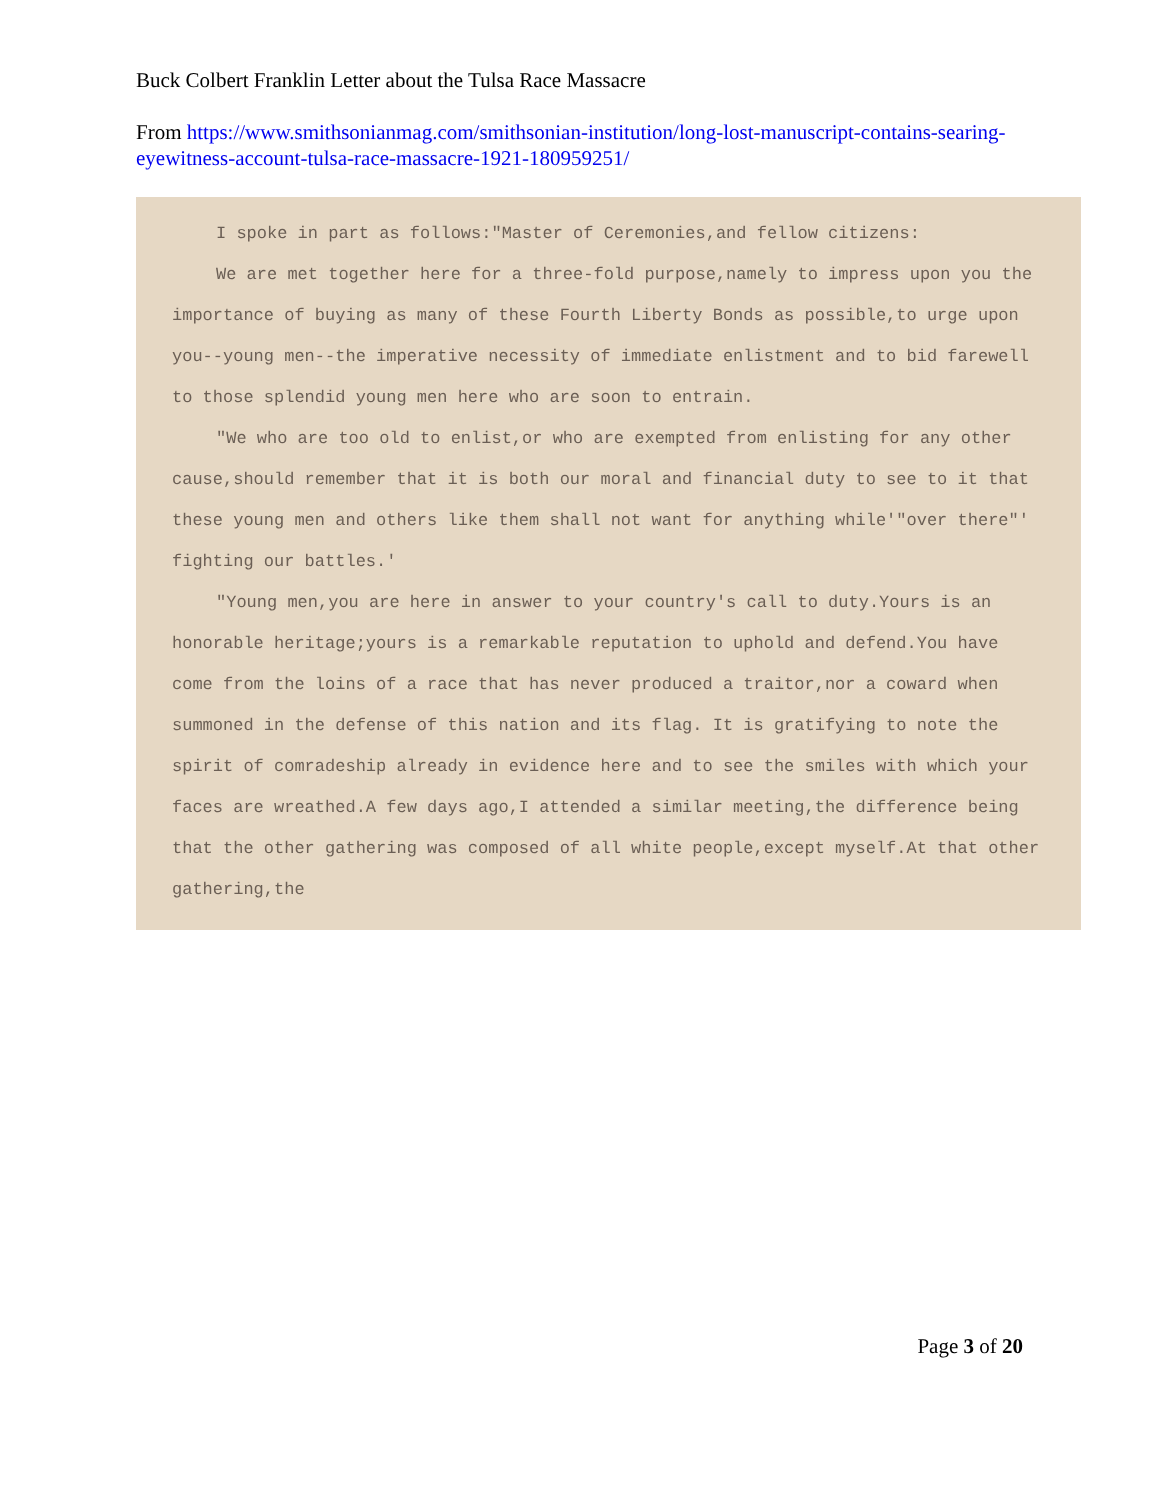Buck Colbert Franklin Letter about the Tulsa Race Massacre
From https://www.smithsonianmag.com/smithsonian-institution/long-lost-manuscript-contains-searing-eyewitness-account-tulsa-race-massacre-1921-180959251/
I spoke in part as follows:"Master of Ceremonies,and fellow citizens:
We are met together here for a three-fold purpose,namely to impress upon you the importance of buying as many of these Fourth Liberty Bonds as possible,to urge upon you--young men--the imperative necessity of immediate enlistment and to bid farewell to those splendid young men here who are soon to entrain.
"We who are too old to enlist,or who are exempted from enlisting for any other cause,should remember that it is both our moral and financial duty to see to it that these young men and others like them shall not want for anything while'"over there"' fighting our battles.'
"Young men,you are here in answer to your country's call to duty.Yours is an honorable heritage;yours is a remarkable reputation to uphold and defend.You have come from the loins of a race that has never produced a traitor,nor a coward when summoned in the defense of this nation and its flag. It is gratifying to note the spirit of comradeship already in evidence here and to see the smiles with which your faces are wreathed.A few days ago,I attended a similar meeting,the difference being that the other gathering was composed of all white people,except myself.At that other gathering,the
Page 3 of 20